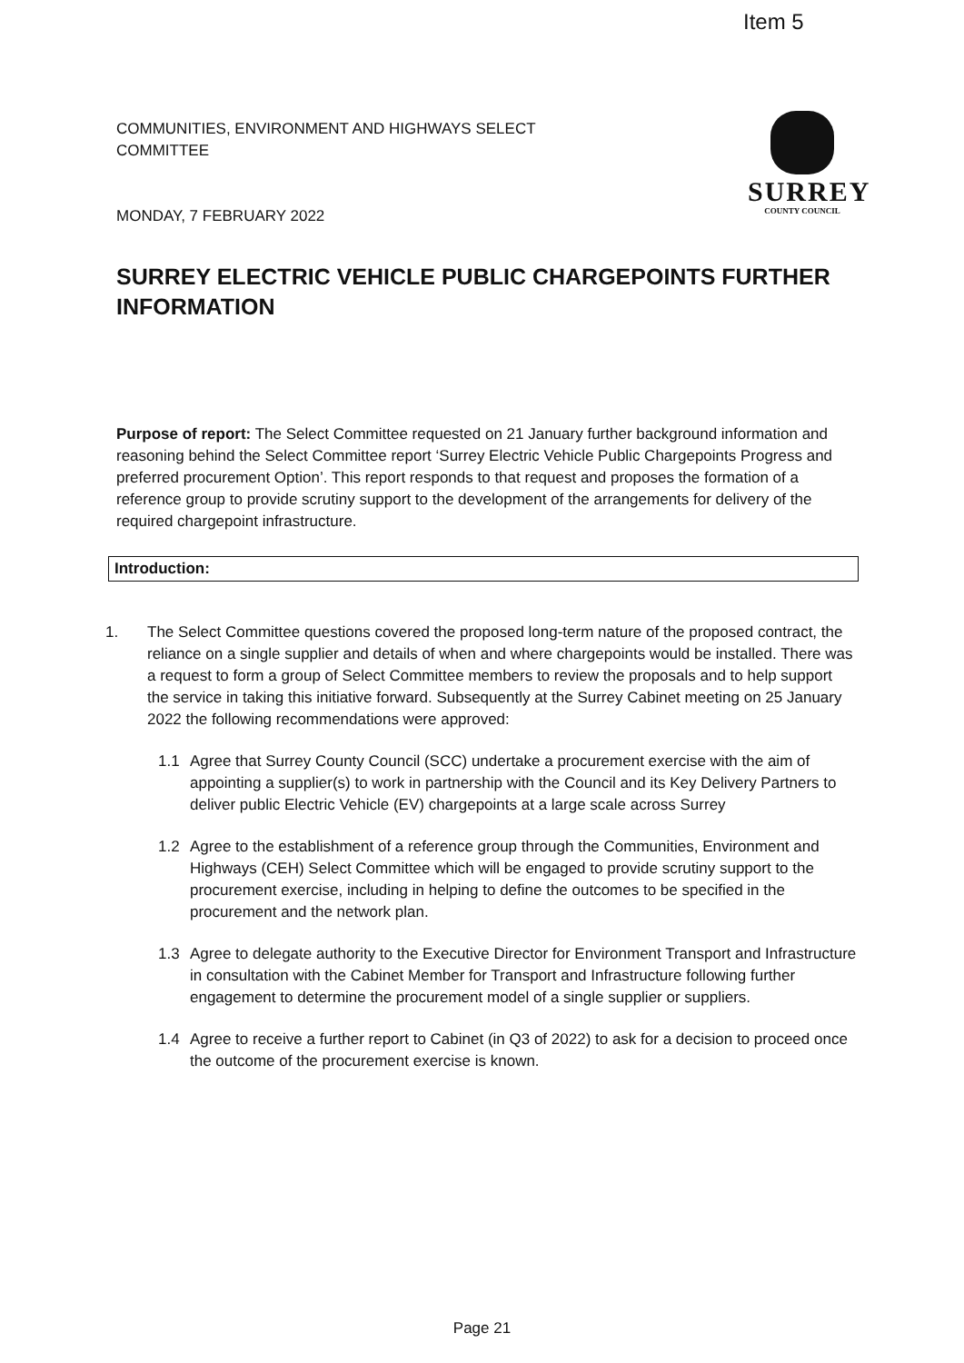Item 5
COMMUNITIES, ENVIRONMENT AND HIGHWAYS SELECT
COMMITTEE
MONDAY, 7 FEBRUARY 2022
SURREY
COUNTY COUNCIL
SURREY ELECTRIC VEHICLE PUBLIC CHARGEPOINTS FURTHER INFORMATION
Purpose of report: The Select Committee requested on 21 January further background information and reasoning behind the Select Committee report ‘Surrey Electric Vehicle Public Chargepoints Progress and preferred procurement Option’. This report responds to that request and proposes the formation of a reference group to provide scrutiny support to the development of the arrangements for delivery of the required chargepoint infrastructure.
Introduction:
1. The Select Committee questions covered the proposed long-term nature of the proposed contract, the reliance on a single supplier and details of when and where chargepoints would be installed. There was a request to form a group of Select Committee members to review the proposals and to help support the service in taking this initiative forward. Subsequently at the Surrey Cabinet meeting on 25 January 2022 the following recommendations were approved:
1.1 Agree that Surrey County Council (SCC) undertake a procurement exercise with the aim of appointing a supplier(s) to work in partnership with the Council and its Key Delivery Partners to deliver public Electric Vehicle (EV) chargepoints at a large scale across Surrey
1.2 Agree to the establishment of a reference group through the Communities, Environment and Highways (CEH) Select Committee which will be engaged to provide scrutiny support to the procurement exercise, including in helping to define the outcomes to be specified in the procurement and the network plan.
1.3 Agree to delegate authority to the Executive Director for Environment Transport and Infrastructure in consultation with the Cabinet Member for Transport and Infrastructure following further engagement to determine the procurement model of a single supplier or suppliers.
1.4 Agree to receive a further report to Cabinet (in Q3 of 2022) to ask for a decision to proceed once the outcome of the procurement exercise is known.
Page 21